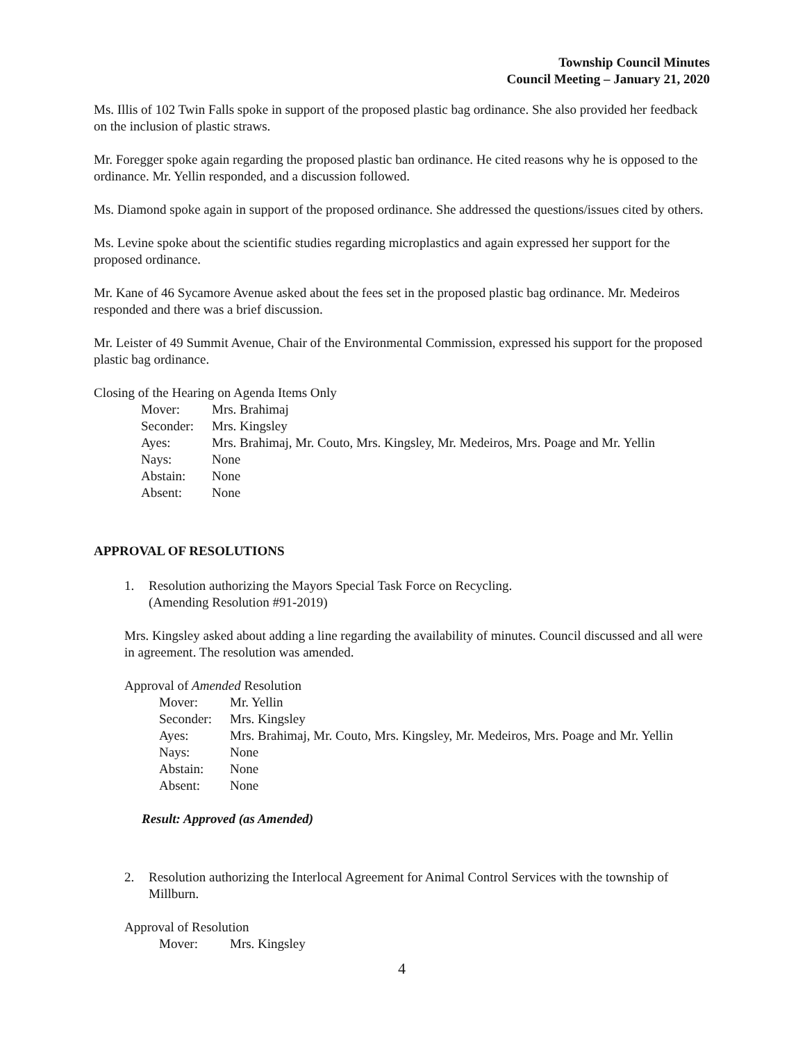Township Council Minutes
Council Meeting – January 21, 2020
Ms. Illis of 102 Twin Falls spoke in support of the proposed plastic bag ordinance. She also provided her feedback on the inclusion of plastic straws.
Mr. Foregger spoke again regarding the proposed plastic ban ordinance. He cited reasons why he is opposed to the ordinance. Mr. Yellin responded, and a discussion followed.
Ms. Diamond spoke again in support of the proposed ordinance. She addressed the questions/issues cited by others.
Ms. Levine spoke about the scientific studies regarding microplastics and again expressed her support for the proposed ordinance.
Mr. Kane of 46 Sycamore Avenue asked about the fees set in the proposed plastic bag ordinance. Mr. Medeiros responded and there was a brief discussion.
Mr. Leister of 49 Summit Avenue, Chair of the Environmental Commission, expressed his support for the proposed plastic bag ordinance.
Closing of the Hearing on Agenda Items Only
| Mover: | Mrs. Brahimaj |
| Seconder: | Mrs. Kingsley |
| Ayes: | Mrs. Brahimaj, Mr. Couto, Mrs. Kingsley, Mr. Medeiros, Mrs. Poage and Mr. Yellin |
| Nays: | None |
| Abstain: | None |
| Absent: | None |
APPROVAL OF RESOLUTIONS
1. Resolution authorizing the Mayors Special Task Force on Recycling.
(Amending Resolution #91-2019)
Mrs. Kingsley asked about adding a line regarding the availability of minutes. Council discussed and all were in agreement. The resolution was amended.
Approval of Amended Resolution
| Mover: | Mr. Yellin |
| Seconder: | Mrs. Kingsley |
| Ayes: | Mrs. Brahimaj, Mr. Couto, Mrs. Kingsley, Mr. Medeiros, Mrs. Poage and Mr. Yellin |
| Nays: | None |
| Abstain: | None |
| Absent: | None |
Result: Approved (as Amended)
2. Resolution authorizing the Interlocal Agreement for Animal Control Services with the township of Millburn.
Approval of Resolution
| Mover: | Mrs. Kingsley |
4